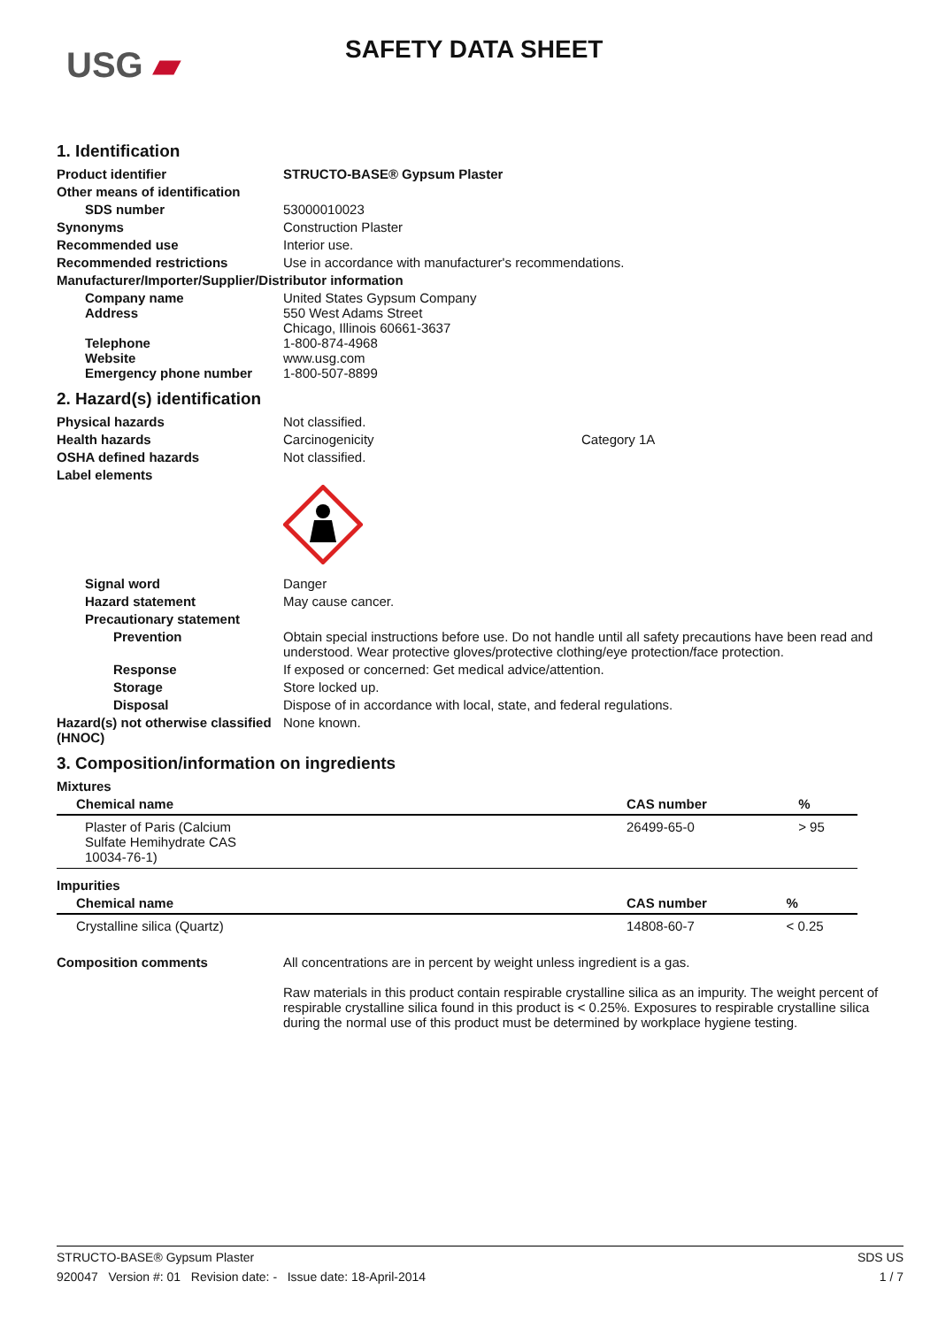USG ▰ SAFETY DATA SHEET
1. Identification
Product identifier STRUCTO-BASE® Gypsum Plaster
Other means of identification
SDS number 53000010023
Synonyms Construction Plaster
Recommended use Interior use.
Recommended restrictions Use in accordance with manufacturer's recommendations.
Manufacturer/Importer/Supplier/Distributor information
Company name
Address
Telephone
Website
Emergency phone number
United States Gypsum Company
550 West Adams Street
Chicago, Illinois 60661-3637
1-800-874-4968
www.usg.com
1-800-507-8899
2. Hazard(s) identification
Physical hazards Not classified.
Health hazards Carcinogenicity Category 1A
OSHA defined hazards Not classified.
Label elements
Signal word Danger
Hazard statement May cause cancer.
Precautionary statement
Prevention Obtain special instructions before use. Do not handle until all safety precautions have been read and understood. Wear protective gloves/protective clothing/eye protection/face protection.
Response If exposed or concerned: Get medical advice/attention.
Storage Store locked up.
Disposal Dispose of in accordance with local, state, and federal regulations.
Hazard(s) not otherwise classified (HNOC)
None known.
3. Composition/information on ingredients
Mixtures
| Chemical name | CAS number | % |
| --- | --- | --- |
| Plaster of Paris (Calcium Sulfate Hemihydrate CAS 10034-76-1) | 26499-65-0 | > 95 |
Impurities
| Chemical name | CAS number | % |
| --- | --- | --- |
| Crystalline silica (Quartz) | 14808-60-7 | < 0.25 |
Composition comments All concentrations are in percent by weight unless ingredient is a gas.
Raw materials in this product contain respirable crystalline silica as an impurity. The weight percent of respirable crystalline silica found in this product is < 0.25%. Exposures to respirable crystalline silica during the normal use of this product must be determined by workplace hygiene testing.
STRUCTO-BASE® Gypsum Plaster SDS US
920047 Version #: 01 Revision date: - Issue date: 18-April-2014 1 / 7